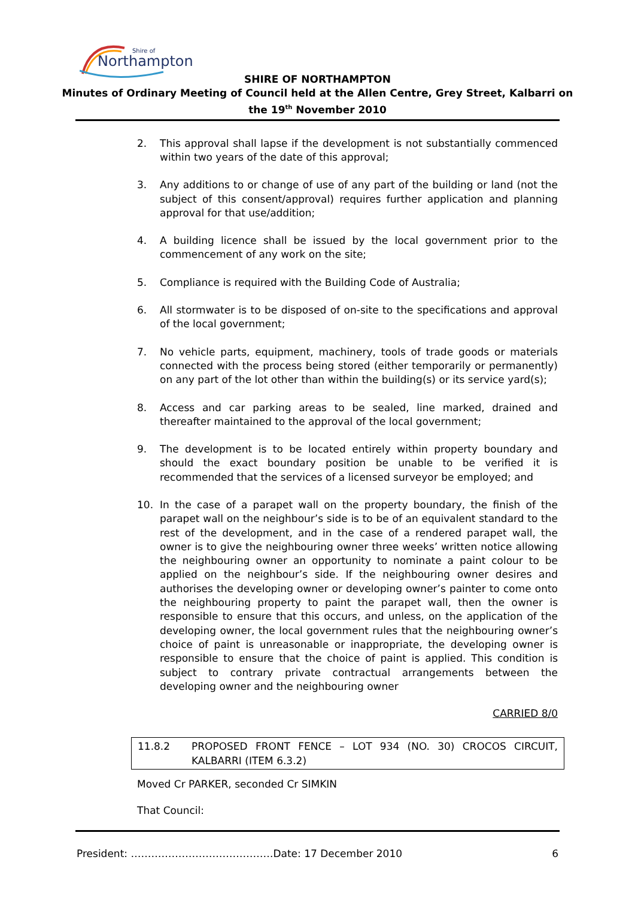Northampton
Shire of
SHIRE OF NORTHAMPTON
Minutes of Ordinary Meeting of Council held at the Allen Centre, Grey Street, Kalbarri on
the 19<sup>th</sup> November 2010
2. This approval shall lapse if the development is not substantially commenced within two years of the date of this approval;
3. Any additions to or change of use of any part of the building or land (not the subject of this consent/approval) requires further application and planning approval for that use/addition;
4. A building licence shall be issued by the local government prior to the commencement of any work on the site;
5. Compliance is required with the Building Code of Australia;
6. All stormwater is to be disposed of on-site to the specifications and approval of the local government;
7. No vehicle parts, equipment, machinery, tools of trade goods or materials connected with the process being stored (either temporarily or permanently) on any part of the lot other than within the building(s) or its service yard(s);
8. Access and car parking areas to be sealed, line marked, drained and thereafter maintained to the approval of the local government;
9. The development is to be located entirely within property boundary and should the exact boundary position be unable to be verified it is recommended that the services of a licensed surveyor be employed; and
10. In the case of a parapet wall on the property boundary, the finish of the parapet wall on the neighbour’s side is to be of an equivalent standard to the rest of the development, and in the case of a rendered parapet wall, the owner is to give the neighbouring owner three weeks’ written notice allowing the neighbouring owner an opportunity to nominate a paint colour to be applied on the neighbour’s side. If the neighbouring owner desires and authorises the developing owner or developing owner’s painter to come onto the neighbouring property to paint the parapet wall, then the owner is responsible to ensure that this occurs, and unless, on the application of the developing owner, the local government rules that the neighbouring owner’s choice of paint is unreasonable or inappropriate, the developing owner is responsible to ensure that the choice of paint is applied. This condition is subject to contrary private contractual arrangements between the developing owner and the neighbouring owner
CARRIED 8/0
11.8.2 PROPOSED FRONT FENCE – LOT 934 (NO. 30) CROCOS CIRCUIT, KALBARRI (ITEM 6.3.2)
Moved Cr PARKER, seconded Cr SIMKIN
That Council:
President: ……………………………………Date: 17 December 2010 6